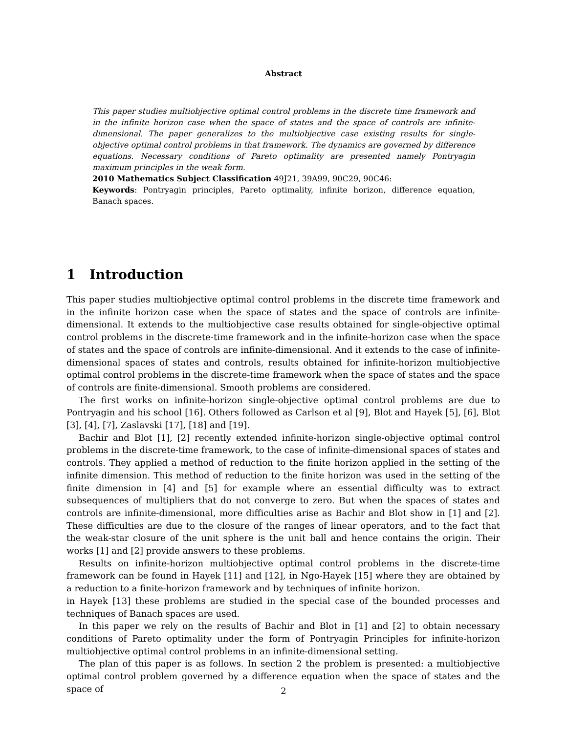Abstract
This paper studies multiobjective optimal control problems in the discrete time framework and in the infinite horizon case when the space of states and the space of controls are infinite-dimensional. The paper generalizes to the multiobjective case existing results for single-objective optimal control problems in that framework. The dynamics are governed by difference equations. Necessary conditions of Pareto optimality are presented namely Pontryagin maximum principles in the weak form.
2010 Mathematics Subject Classification 49J21, 39A99, 90C29, 90C46:
Keywords: Pontryagin principles, Pareto optimality, infinite horizon, difference equation, Banach spaces.
1 Introduction
This paper studies multiobjective optimal control problems in the discrete time framework and in the infinite horizon case when the space of states and the space of controls are infinite-dimensional. It extends to the multiobjective case results obtained for single-objective optimal control problems in the discrete-time framework and in the infinite-horizon case when the space of states and the space of controls are infinite-dimensional. And it extends to the case of infinite-dimensional spaces of states and controls, results obtained for infinite-horizon multiobjective optimal control problems in the discrete-time framework when the space of states and the space of controls are finite-dimensional. Smooth problems are considered.
The first works on infinite-horizon single-objective optimal control problems are due to Pontryagin and his school [16]. Others followed as Carlson et al [9], Blot and Hayek [5], [6], Blot [3], [4], [7], Zaslavski [17], [18] and [19].
Bachir and Blot [1], [2] recently extended infinite-horizon single-objective optimal control problems in the discrete-time framework, to the case of infinite-dimensional spaces of states and controls. They applied a method of reduction to the finite horizon applied in the setting of the infinite dimension. This method of reduction to the finite horizon was used in the setting of the finite dimension in [4] and [5] for example where an essential difficulty was to extract subsequences of multipliers that do not converge to zero. But when the spaces of states and controls are infinite-dimensional, more difficulties arise as Bachir and Blot show in [1] and [2]. These difficulties are due to the closure of the ranges of linear operators, and to the fact that the weak-star closure of the unit sphere is the unit ball and hence contains the origin. Their works [1] and [2] provide answers to these problems.
Results on infinite-horizon multiobjective optimal control problems in the discrete-time framework can be found in Hayek [11] and [12], in Ngo-Hayek [15] where they are obtained by a reduction to a finite-horizon framework and by techniques of infinite horizon.
in Hayek [13] these problems are studied in the special case of the bounded processes and techniques of Banach spaces are used.
In this paper we rely on the results of Bachir and Blot in [1] and [2] to obtain necessary conditions of Pareto optimality under the form of Pontryagin Principles for infinite-horizon multiobjective optimal control problems in an infinite-dimensional setting.
The plan of this paper is as follows. In section 2 the problem is presented: a multiobjective optimal control problem governed by a difference equation when the space of states and the space of
2